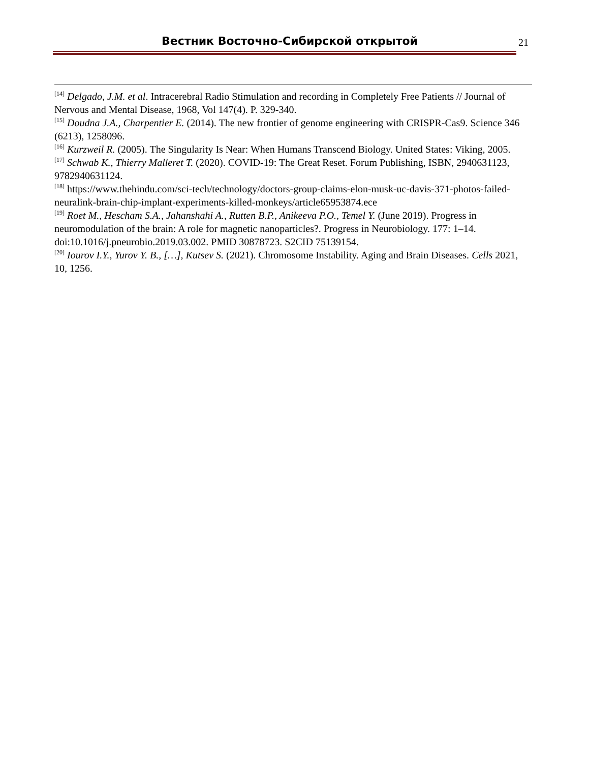Вестник Восточно-Сибирской открытой 21
<sup>[14]</sup> Delgado, J.M. et al. Intracerebral Radio Stimulation and recording in Completely Free Patients // Journal of Nervous and Mental Disease, 1968, Vol 147(4). P. 329-340.
<sup>[15]</sup> Doudna J.A., Charpentier E. (2014). The new frontier of genome engineering with CRISPR-Cas9. Science 346 (6213), 1258096.
<sup>[16]</sup> Kurzweil R. (2005). The Singularity Is Near: When Humans Transcend Biology. United States: Viking, 2005.
<sup>[17]</sup> Schwab K., Thierry Malleret T. (2020). COVID-19: The Great Reset. Forum Publishing, ISBN, 2940631123, 9782940631124.
<sup>[18]</sup> https://www.thehindu.com/sci-tech/technology/doctors-group-claims-elon-musk-uc-davis-371-photos-failed-neuralink-brain-chip-implant-experiments-killed-monkeys/article65953874.ece
<sup>[19]</sup> Roet M., Hescham S.A., Jahanshahi A., Rutten B.P., Anikeeva P.O., Temel Y. (June 2019). Progress in neuromodulation of the brain: A role for magnetic nanoparticles?. Progress in Neurobiology. 177: 1–14. doi:10.1016/j.pneurobio.2019.03.002. PMID 30878723. S2CID 75139154.
<sup>[20]</sup> Iourov I.Y., Yurov Y. B., […], Kutsev S. (2021). Chromosome Instability. Aging and Brain Diseases. Cells 2021, 10, 1256.